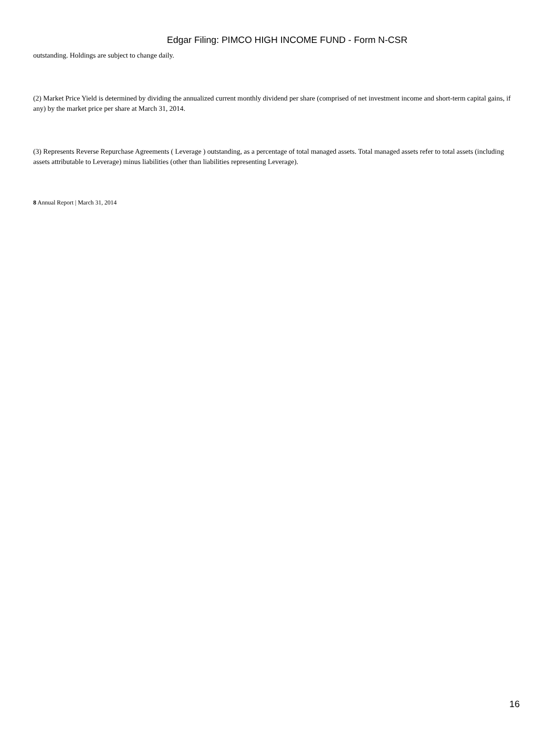Edgar Filing: PIMCO HIGH INCOME FUND - Form N-CSR
outstanding. Holdings are subject to change daily.
(2) Market Price Yield is determined by dividing the annualized current monthly dividend per share (comprised of net investment income and short-term capital gains, if any) by the market price per share at March 31, 2014.
(3) Represents Reverse Repurchase Agreements ( Leverage ) outstanding, as a percentage of total managed assets. Total managed assets refer to total assets (including assets attributable to Leverage) minus liabilities (other than liabilities representing Leverage).
8 Annual Report | March 31, 2014
16